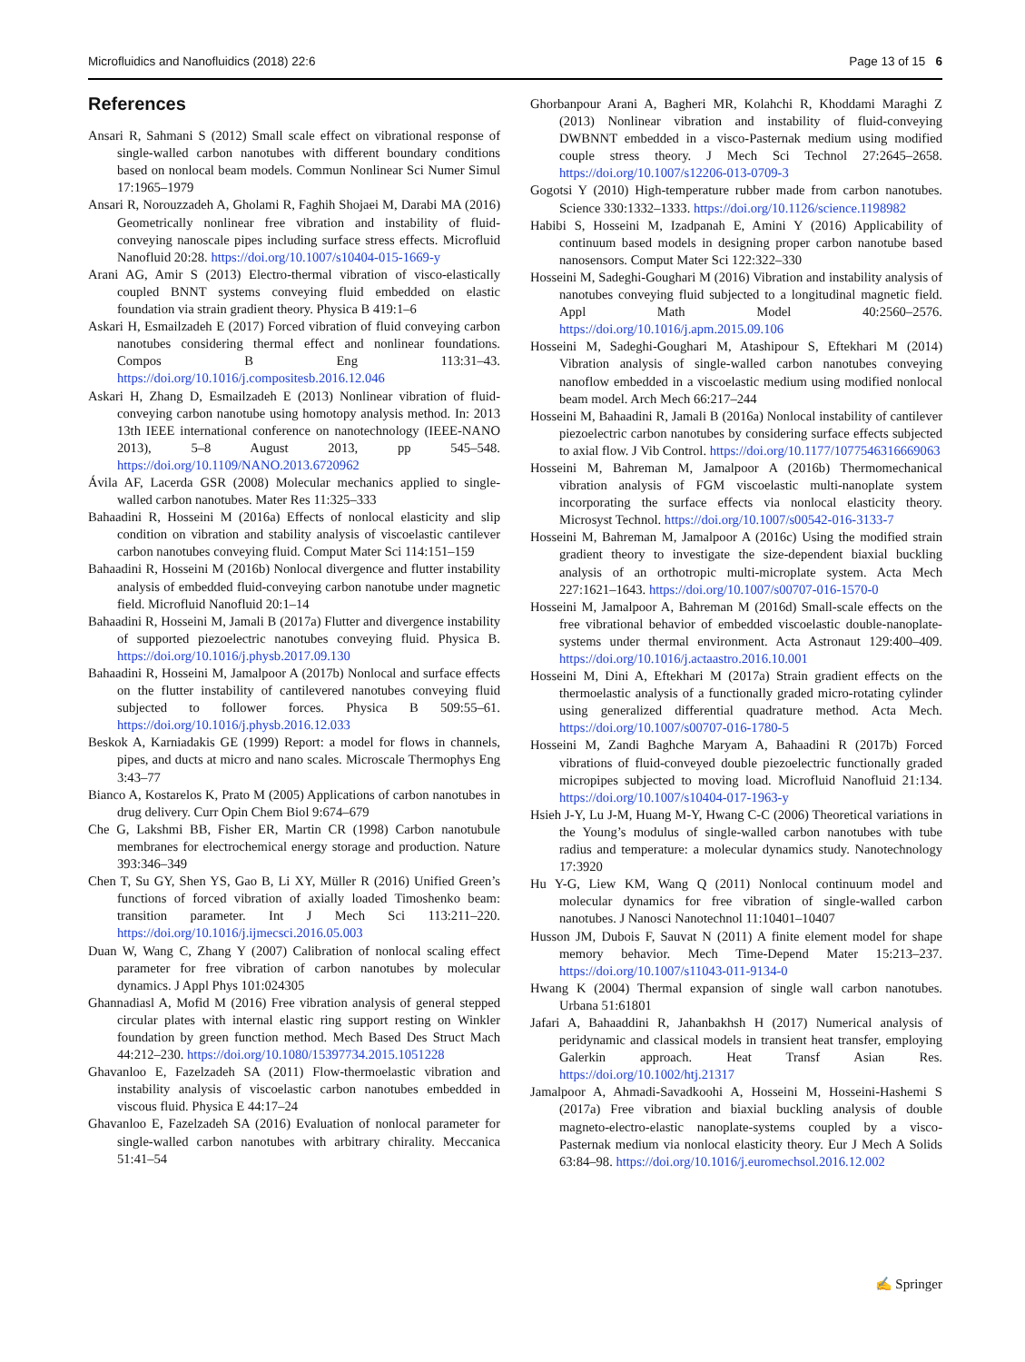Microfluidics and Nanofluidics (2018) 22:6 Page 13 of 15 6
References
Ansari R, Sahmani S (2012) Small scale effect on vibrational response of single-walled carbon nanotubes with different boundary conditions based on nonlocal beam models. Commun Nonlinear Sci Numer Simul 17:1965–1979
Ansari R, Norouzzadeh A, Gholami R, Faghih Shojaei M, Darabi MA (2016) Geometrically nonlinear free vibration and instability of fluid-conveying nanoscale pipes including surface stress effects. Microfluid Nanofluid 20:28. https://doi.org/10.1007/s10404-015-1669-y
Arani AG, Amir S (2013) Electro-thermal vibration of visco-elastically coupled BNNT systems conveying fluid embedded on elastic foundation via strain gradient theory. Physica B 419:1–6
Askari H, Esmailzadeh E (2017) Forced vibration of fluid conveying carbon nanotubes considering thermal effect and nonlinear foundations. Compos B Eng 113:31–43. https://doi.org/10.1016/j.compositesb.2016.12.046
Askari H, Zhang D, Esmailzadeh E (2013) Nonlinear vibration of fluid-conveying carbon nanotube using homotopy analysis method. In: 2013 13th IEEE international conference on nanotechnology (IEEE-NANO 2013), 5–8 August 2013, pp 545–548. https://doi.org/10.1109/NANO.2013.6720962
Ávila AF, Lacerda GSR (2008) Molecular mechanics applied to single-walled carbon nanotubes. Mater Res 11:325–333
Bahaadini R, Hosseini M (2016a) Effects of nonlocal elasticity and slip condition on vibration and stability analysis of viscoelastic cantilever carbon nanotubes conveying fluid. Comput Mater Sci 114:151–159
Bahaadini R, Hosseini M (2016b) Nonlocal divergence and flutter instability analysis of embedded fluid-conveying carbon nanotube under magnetic field. Microfluid Nanofluid 20:1–14
Bahaadini R, Hosseini M, Jamali B (2017a) Flutter and divergence instability of supported piezoelectric nanotubes conveying fluid. Physica B. https://doi.org/10.1016/j.physb.2017.09.130
Bahaadini R, Hosseini M, Jamalpoor A (2017b) Nonlocal and surface effects on the flutter instability of cantilevered nanotubes conveying fluid subjected to follower forces. Physica B 509:55–61. https://doi.org/10.1016/j.physb.2016.12.033
Beskok A, Karniadakis GE (1999) Report: a model for flows in channels, pipes, and ducts at micro and nano scales. Microscale Thermophys Eng 3:43–77
Bianco A, Kostarelos K, Prato M (2005) Applications of carbon nanotubes in drug delivery. Curr Opin Chem Biol 9:674–679
Che G, Lakshmi BB, Fisher ER, Martin CR (1998) Carbon nanotubule membranes for electrochemical energy storage and production. Nature 393:346–349
Chen T, Su GY, Shen YS, Gao B, Li XY, Müller R (2016) Unified Green’s functions of forced vibration of axially loaded Timoshenko beam: transition parameter. Int J Mech Sci 113:211–220. https://doi.org/10.1016/j.ijmecsci.2016.05.003
Duan W, Wang C, Zhang Y (2007) Calibration of nonlocal scaling effect parameter for free vibration of carbon nanotubes by molecular dynamics. J Appl Phys 101:024305
Ghannadiasl A, Mofid M (2016) Free vibration analysis of general stepped circular plates with internal elastic ring support resting on Winkler foundation by green function method. Mech Based Des Struct Mach 44:212–230. https://doi.org/10.1080/15397734.2015.1051228
Ghavanloo E, Fazelzadeh SA (2011) Flow-thermoelastic vibration and instability analysis of viscoelastic carbon nanotubes embedded in viscous fluid. Physica E 44:17–24
Ghavanloo E, Fazelzadeh SA (2016) Evaluation of nonlocal parameter for single-walled carbon nanotubes with arbitrary chirality. Meccanica 51:41–54
Ghorbanpour Arani A, Bagheri MR, Kolahchi R, Khoddami Maraghi Z (2013) Nonlinear vibration and instability of fluid-conveying DWBNNT embedded in a visco-Pasternak medium using modified couple stress theory. J Mech Sci Technol 27:2645–2658. https://doi.org/10.1007/s12206-013-0709-3
Gogotsi Y (2010) High-temperature rubber made from carbon nanotubes. Science 330:1332–1333. https://doi.org/10.1126/science.1198982
Habibi S, Hosseini M, Izadpanah E, Amini Y (2016) Applicability of continuum based models in designing proper carbon nanotube based nanosensors. Comput Mater Sci 122:322–330
Hosseini M, Sadeghi-Goughari M (2016) Vibration and instability analysis of nanotubes conveying fluid subjected to a longitudinal magnetic field. Appl Math Model 40:2560–2576. https://doi.org/10.1016/j.apm.2015.09.106
Hosseini M, Sadeghi-Goughari M, Atashipour S, Eftekhari M (2014) Vibration analysis of single-walled carbon nanotubes conveying nanoflow embedded in a viscoelastic medium using modified nonlocal beam model. Arch Mech 66:217–244
Hosseini M, Bahaadini R, Jamali B (2016a) Nonlocal instability of cantilever piezoelectric carbon nanotubes by considering surface effects subjected to axial flow. J Vib Control. https://doi.org/10.1177/1077546316669063
Hosseini M, Bahreman M, Jamalpoor A (2016b) Thermomechanical vibration analysis of FGM viscoelastic multi-nanoplate system incorporating the surface effects via nonlocal elasticity theory. Microsyst Technol. https://doi.org/10.1007/s00542-016-3133-7
Hosseini M, Bahreman M, Jamalpoor A (2016c) Using the modified strain gradient theory to investigate the size-dependent biaxial buckling analysis of an orthotropic multi-microplate system. Acta Mech 227:1621–1643. https://doi.org/10.1007/s00707-016-1570-0
Hosseini M, Jamalpoor A, Bahreman M (2016d) Small-scale effects on the free vibrational behavior of embedded viscoelastic double-nanoplate-systems under thermal environment. Acta Astronaut 129:400–409. https://doi.org/10.1016/j.actaastro.2016.10.001
Hosseini M, Dini A, Eftekhari M (2017a) Strain gradient effects on the thermoelastic analysis of a functionally graded micro-rotating cylinder using generalized differential quadrature method. Acta Mech. https://doi.org/10.1007/s00707-016-1780-5
Hosseini M, Zandi Baghche Maryam A, Bahaadini R (2017b) Forced vibrations of fluid-conveyed double piezoelectric functionally graded micropipes subjected to moving load. Microfluid Nanofluid 21:134. https://doi.org/10.1007/s10404-017-1963-y
Hsieh J-Y, Lu J-M, Huang M-Y, Hwang C-C (2006) Theoretical variations in the Young’s modulus of single-walled carbon nanotubes with tube radius and temperature: a molecular dynamics study. Nanotechnology 17:3920
Hu Y-G, Liew KM, Wang Q (2011) Nonlocal continuum model and molecular dynamics for free vibration of single-walled carbon nanotubes. J Nanosci Nanotechnol 11:10401–10407
Husson JM, Dubois F, Sauvat N (2011) A finite element model for shape memory behavior. Mech Time-Depend Mater 15:213–237. https://doi.org/10.1007/s11043-011-9134-0
Hwang K (2004) Thermal expansion of single wall carbon nanotubes. Urbana 51:61801
Jafari A, Bahaaddini R, Jahanbakhsh H (2017) Numerical analysis of peridynamic and classical models in transient heat transfer, employing Galerkin approach. Heat Transf Asian Res. https://doi.org/10.1002/htj.21317
Jamalpoor A, Ahmadi-Savadkoohi A, Hosseini M, Hosseini-Hashemi S (2017a) Free vibration and biaxial buckling analysis of double magneto-electro-elastic nanoplate-systems coupled by a visco-Pasternak medium via nonlocal elasticity theory. Eur J Mech A Solids 63:84–98. https://doi.org/10.1016/j.euromechsol.2016.12.002
✍ Springer